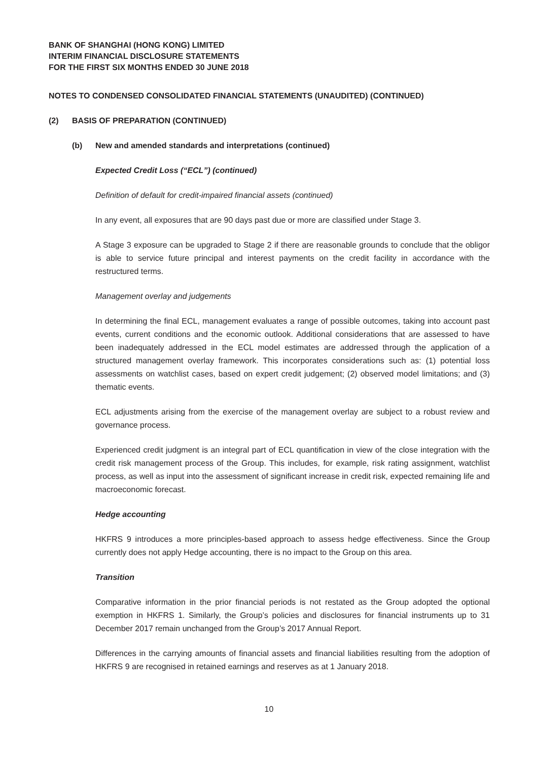BANK OF SHANGHAI (HONG KONG) LIMITED
INTERIM FINANCIAL DISCLOSURE STATEMENTS
FOR THE FIRST SIX MONTHS ENDED 30 JUNE 2018
NOTES TO CONDENSED CONSOLIDATED FINANCIAL STATEMENTS (UNAUDITED) (CONTINUED)
(2) BASIS OF PREPARATION (CONTINUED)
(b) New and amended standards and interpretations (continued)
Expected Credit Loss (“ECL”) (continued)
Definition of default for credit-impaired financial assets (continued)
In any event, all exposures that are 90 days past due or more are classified under Stage 3.
A Stage 3 exposure can be upgraded to Stage 2 if there are reasonable grounds to conclude that the obligor is able to service future principal and interest payments on the credit facility in accordance with the restructured terms.
Management overlay and judgements
In determining the final ECL, management evaluates a range of possible outcomes, taking into account past events, current conditions and the economic outlook. Additional considerations that are assessed to have been inadequately addressed in the ECL model estimates are addressed through the application of a structured management overlay framework. This incorporates considerations such as: (1) potential loss assessments on watchlist cases, based on expert credit judgement; (2) observed model limitations; and (3) thematic events.
ECL adjustments arising from the exercise of the management overlay are subject to a robust review and governance process.
Experienced credit judgment is an integral part of ECL quantification in view of the close integration with the credit risk management process of the Group. This includes, for example, risk rating assignment, watchlist process, as well as input into the assessment of significant increase in credit risk, expected remaining life and macroeconomic forecast.
Hedge accounting
HKFRS 9 introduces a more principles-based approach to assess hedge effectiveness. Since the Group currently does not apply Hedge accounting, there is no impact to the Group on this area.
Transition
Comparative information in the prior financial periods is not restated as the Group adopted the optional exemption in HKFRS 1. Similarly, the Group’s policies and disclosures for financial instruments up to 31 December 2017 remain unchanged from the Group’s 2017 Annual Report.
Differences in the carrying amounts of financial assets and financial liabilities resulting from the adoption of HKFRS 9 are recognised in retained earnings and reserves as at 1 January 2018.
10